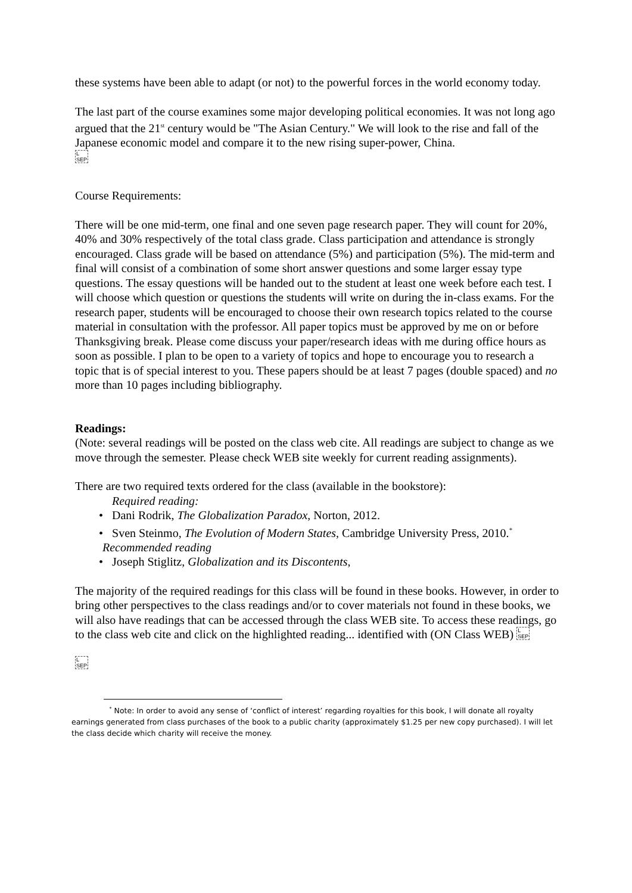these systems have been able to adapt (or not) to the powerful forces in the world economy today.
The last part of the course examines some major developing political economies. It was not long ago argued that the 21<sup>st</sup> century would be "The Asian Century." We will look to the rise and fall of the Japanese economic model and compare it to the new rising super-power, China.
L
SEP
Course Requirements:
There will be one mid-term, one final and one seven page research paper. They will count for 20%, 40% and 30% respectively of the total class grade. Class participation and attendance is strongly encouraged. Class grade will be based on attendance (5%) and participation (5%). The mid-term and final will consist of a combination of some short answer questions and some larger essay type questions. The essay questions will be handed out to the student at least one week before each test. I will choose which question or questions the students will write on during the in-class exams. For the research paper, students will be encouraged to choose their own research topics related to the course material in consultation with the professor. All paper topics must be approved by me on or before Thanksgiving break. Please come discuss your paper/research ideas with me during office hours as soon as possible. I plan to be open to a variety of topics and hope to encourage you to research a topic that is of special interest to you. These papers should be at least 7 pages (double spaced) and no more than 10 pages including bibliography.
Readings:
(Note: several readings will be posted on the class web cite. All readings are subject to change as we move through the semester. Please check WEB site weekly for current reading assignments).
There are two required texts ordered for the class (available in the bookstore):
Required reading:
• Dani Rodrik, The Globalization Paradox, Norton, 2012.
• Sven Steinmo, The Evolution of Modern States, Cambridge University Press, 2010.<sup>*</sup>
Recommended reading
• Joseph Stiglitz, Globalization and its Discontents,
The majority of the required readings for this class will be found in these books. However, in order to bring other perspectives to the class readings and/or to cover materials not found in these books, we will also have readings that can be accessed through the class WEB site. To access these readings, go to the class web cite and click on the highlighted reading... identified with (ON Class WEB) L
SEP
L
SEP
<sup>*</sup> Note: In order to avoid any sense of ‘conflict of interest’ regarding royalties for this book, I will donate all royalty earnings generated from class purchases of the book to a public charity (approximately $1.25 per new copy purchased). I will let the class decide which charity will receive the money.